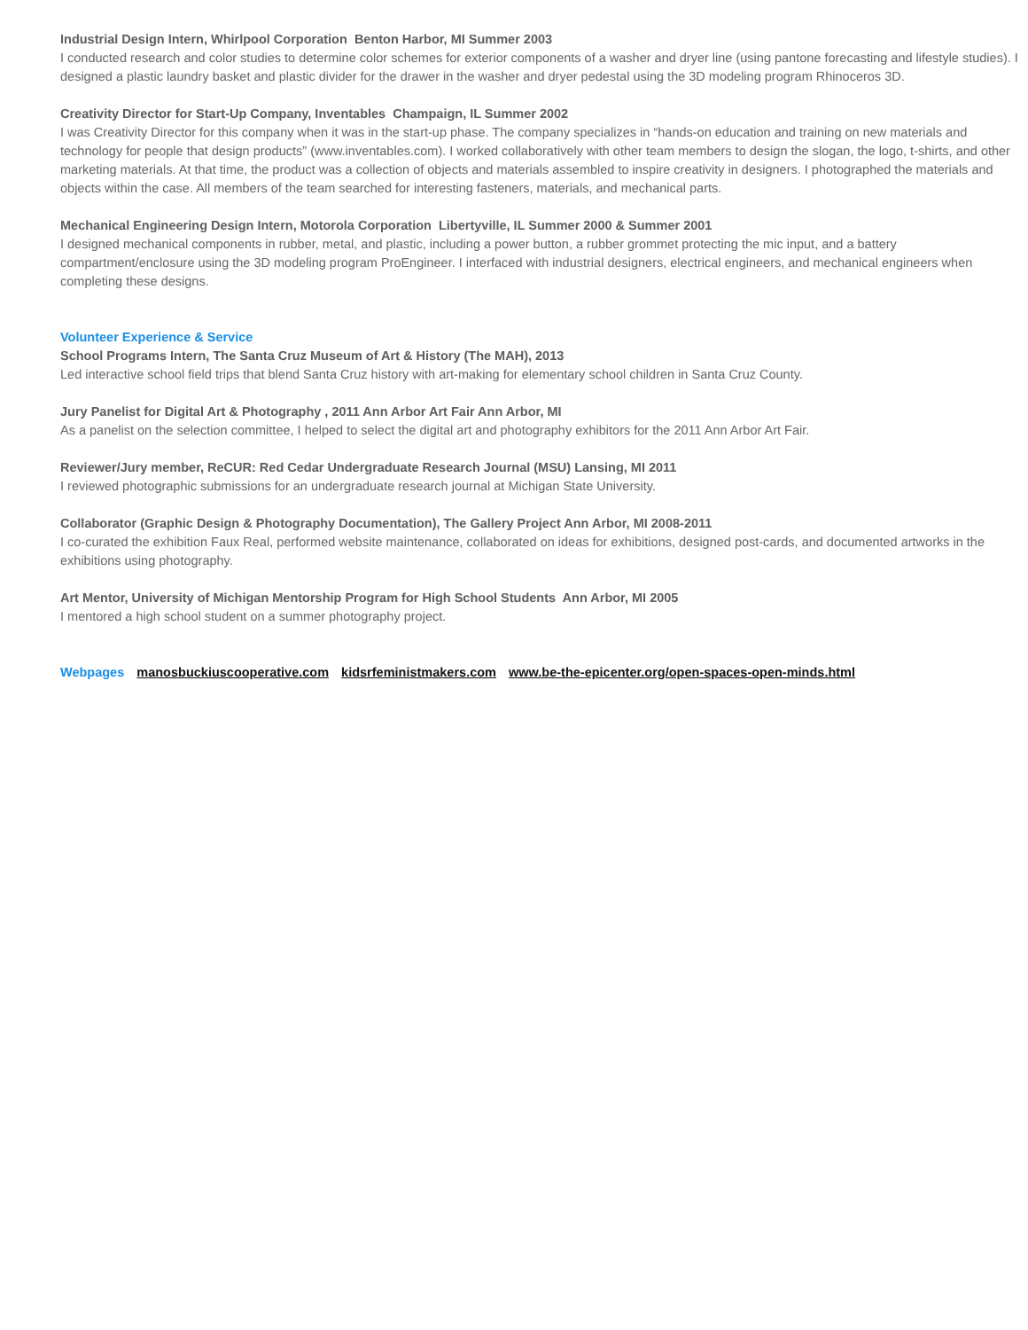Industrial Design Intern, Whirlpool Corporation Benton Harbor, MI Summer 2003
I conducted research and color studies to determine color schemes for exterior components of a washer and dryer line (using pantone forecasting and lifestyle studies). I designed a plastic laundry basket and plastic divider for the drawer in the washer and dryer pedestal using the 3D modeling program Rhinoceros 3D.
Creativity Director for Start-Up Company, Inventables Champaign, IL Summer 2002
I was Creativity Director for this company when it was in the start-up phase. The company specializes in “hands-on education and training on new materials and technology for people that design products” (www.inventables.com). I worked collaboratively with other team members to design the slogan, the logo, t-shirts, and other marketing materials. At that time, the product was a collection of objects and materials assembled to inspire creativity in designers. I photographed the materials and objects within the case. All members of the team searched for interesting fasteners, materials, and mechanical parts.
Mechanical Engineering Design Intern, Motorola Corporation Libertyville, IL Summer 2000 & Summer 2001
I designed mechanical components in rubber, metal, and plastic, including a power button, a rubber grommet protecting the mic input, and a battery compartment/enclosure using the 3D modeling program ProEngineer. I interfaced with industrial designers, electrical engineers, and mechanical engineers when completing these designs.
Volunteer Experience & Service
School Programs Intern, The Santa Cruz Museum of Art & History (The MAH), 2013
Led interactive school field trips that blend Santa Cruz history with art-making for elementary school children in Santa Cruz County.
Jury Panelist for Digital Art & Photography , 2011 Ann Arbor Art Fair Ann Arbor, MI
As a panelist on the selection committee, I helped to select the digital art and photography exhibitors for the 2011 Ann Arbor Art Fair.
Reviewer/Jury member, ReCUR: Red Cedar Undergraduate Research Journal (MSU) Lansing, MI 2011
I reviewed photographic submissions for an undergraduate research journal at Michigan State University.
Collaborator (Graphic Design & Photography Documentation), The Gallery Project Ann Arbor, MI 2008-2011
I co-curated the exhibition Faux Real, performed website maintenance, collaborated on ideas for exhibitions, designed post-cards, and documented artworks in the exhibitions using photography.
Art Mentor, University of Michigan Mentorship Program for High School Students Ann Arbor, MI 2005
I mentored a high school student on a summer photography project.
Webpages manosbuckiuscooperative.com kidsrfeministmakers.com www.be-the-epicenter.org/open-spaces-open-minds.html